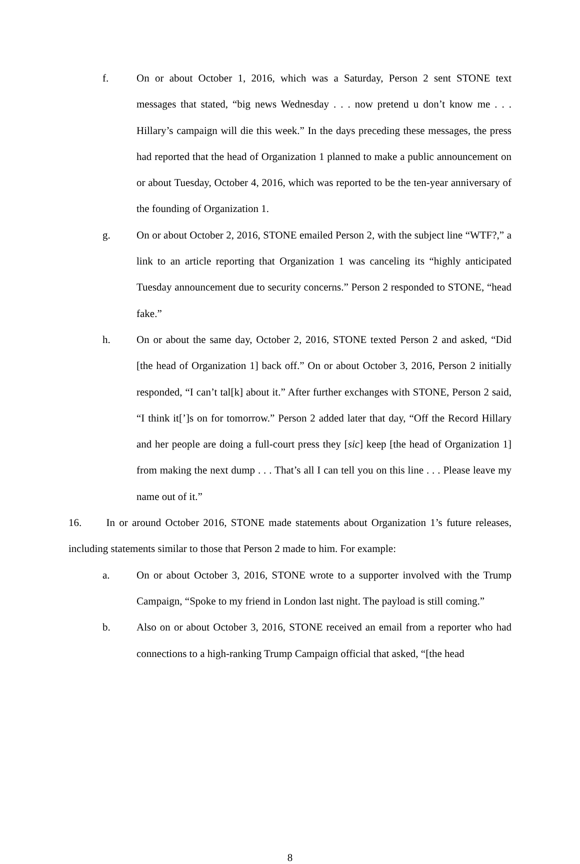f. On or about October 1, 2016, which was a Saturday, Person 2 sent STONE text messages that stated, “big news Wednesday . . . now pretend u don’t know me . . . Hillary’s campaign will die this week.” In the days preceding these messages, the press had reported that the head of Organization 1 planned to make a public announcement on or about Tuesday, October 4, 2016, which was reported to be the ten-year anniversary of the founding of Organization 1.
g. On or about October 2, 2016, STONE emailed Person 2, with the subject line “WTF?,” a link to an article reporting that Organization 1 was canceling its “highly anticipated Tuesday announcement due to security concerns.” Person 2 responded to STONE, “head fake.”
h. On or about the same day, October 2, 2016, STONE texted Person 2 and asked, “Did [the head of Organization 1] back off.” On or about October 3, 2016, Person 2 initially responded, “I can’t tal[k] about it.” After further exchanges with STONE, Person 2 said, “I think it[’]s on for tomorrow.” Person 2 added later that day, “Off the Record Hillary and her people are doing a full-court press they [sic] keep [the head of Organization 1] from making the next dump . . . That’s all I can tell you on this line . . . Please leave my name out of it.”
16. In or around October 2016, STONE made statements about Organization 1’s future releases, including statements similar to those that Person 2 made to him. For example:
a. On or about October 3, 2016, STONE wrote to a supporter involved with the Trump Campaign, “Spoke to my friend in London last night. The payload is still coming.”
b. Also on or about October 3, 2016, STONE received an email from a reporter who had connections to a high-ranking Trump Campaign official that asked, “[the head
8